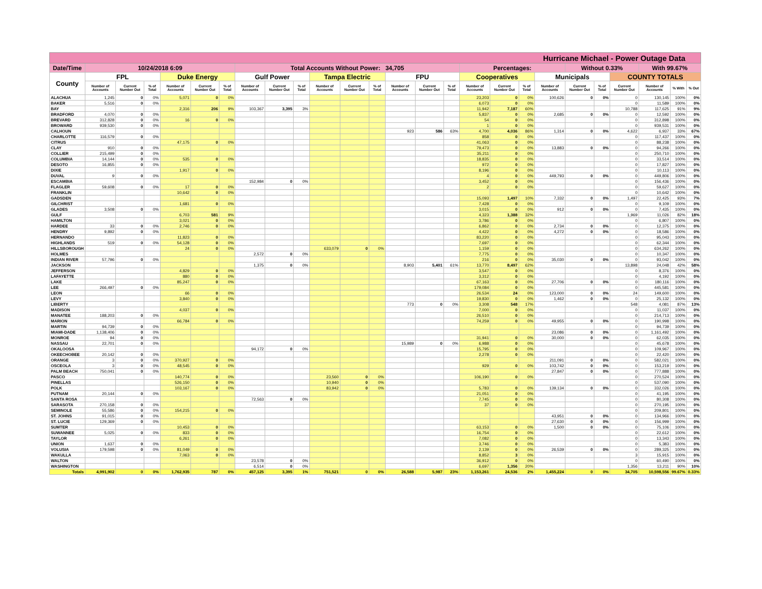| Hurricane Michael - Power Outage Data | | | | | | | | | | | | | | | | | | | | | | | | | |
| --- | --- | --- | --- | --- | --- | --- | --- | --- | --- | --- | --- | --- | --- | --- | --- | --- | --- | --- | --- | --- | --- | --- | --- | --- | --- |
| Date/Time | 10/24/2018 6:09 | | | | | | Total Accounts Without Power: 34,705 | | | | | | | | | Percentages: | | | | Without 0.33% | | | With 99.67% | | |
| County | FPL | | | Duke Energy | | | Gulf Power | | | Tampa Electric | | | FPU | | | Cooperatives | | | Municipals | | | COUNTY TOTALS | | | |
| | Number of Accounts | Current Number Out | % of Total | Number of Accounts | Current Number Out | % of Total | Number of Accounts | Current Number Out | % of Total | Number of Accounts | Current Number Out | % of Total | Number of Accounts | Current Number Out | % of Total | Number of Accounts | Current Number Out | % of Total | Number of Accounts | Current Number Out | % of Total | Current Number Out | Number of Accounts | % With | % Out |
| ALACHUA | 1,245 | 0 | 0% | 5,071 | 0 | 0% | | | | | | | | | | 23,203 | 0 | 0% | 100,626 | 0 | 0% | 0 | 130,145 | 100% | 0% |
| BAKER | 5,516 | 0 | 0% | | | | | | | | | | | | | 6,073 | 0 | 0% | | | | 0 | 11,589 | 100% | 0% |
| BAY | | | | 2,316 | 206 | 9% | 103,367 | 3,395 | 3% | | | | | | | 11,942 | 7,187 | 60% | | | | 10,788 | 117,625 | 91% | 9% |
| BRADFORD | 4,070 | 0 | 0% | | | | | | | | | | | | | 5,837 | 0 | 0% | 2,685 | 0 | 0% | 0 | 12,592 | 100% | 0% |
| BREVARD | 312,828 | 0 | 0% | 16 | 0 | 0% | | | | | | | | | | 54 | 0 | 0% | | | | 0 | 312,898 | 100% | 0% |
| BROWARD | 939,530 | 0 | 0% | | | | | | | | | | | | | 1 | 0 | 0% | | | | 0 | 939,531 | 100% | 0% |
| CALHOUN | | | | | | | | | | | | | 923 | 586 | 63% | 4,700 | 4,036 | 86% | 1,314 | 0 | 0% | 4,622 | 6,937 | 33% | 67% |
| CHARLOTTE | 116,579 | 0 | 0% | | | | | | | | | | | | | 858 | 0 | 0% | | | | 0 | 117,437 | 100% | 0% |
| CITRUS | | | | 47,175 | 0 | 0% | | | | | | | | | | 41,063 | 0 | 0% | | | | 0 | 88,238 | 100% | 0% |
| CLAY | 910 | 0 | 0% | | | | | | | | | | | | | 79,473 | 0 | 0% | 13,883 | 0 | 0% | 0 | 94,266 | 100% | 0% |
| COLLIER | 215,499 | 0 | 0% | | | | | | | | | | | | | 35,211 | 0 | 0% | | | | 0 | 250,710 | 100% | 0% |
| COLUMBIA | 14,144 | 0 | 0% | 535 | 0 | 0% | | | | | | | | | | 18,835 | 0 | 0% | | | | 0 | 33,514 | 100% | 0% |
| DESOTO | 16,855 | 0 | 0% | | | | | | | | | | | | | 972 | 0 | 0% | | | | 0 | 17,827 | 100% | 0% |
| DIXIE | | | | 1,917 | 0 | 0% | | | | | | | | | | 8,196 | 0 | 0% | | | | 0 | 10,113 | 100% | 0% |
| DUVAL | 9 | 0 | 0% | | | | | | | | | | | | | 4 | 0 | 0% | 449,793 | 0 | 0% | 0 | 449,806 | 100% | 0% |
| ESCAMBIA | | | | | | | 152,984 | 0 | 0% | | | | | | | 3,452 | 0 | 0% | | | | 0 | 156,436 | 100% | 0% |
| FLAGLER | 59,608 | 0 | 0% | 17 | 0 | 0% | | | | | | | | | | 2 | 0 | 0% | | | | 0 | 59,627 | 100% | 0% |
| FRANKLIN | | | | 10,642 | 0 | 0% | | | | | | | | | | | | | | | | 0 | 10,642 | 100% | 0% |
| GADSDEN | | | | | | | | | | | | | | | | 15,093 | 1,497 | 10% | 7,332 | 0 | 0% | 1,497 | 22,425 | 93% | 7% |
| GILCHRIST | | | | 1,681 | 0 | 0% | | | | | | | | | | 7,428 | 0 | 0% | | | | 0 | 9,109 | 100% | 0% |
| GLADES | 3,508 | 0 | 0% | | | | | | | | | | | | | 3,015 | 0 | 0% | 912 | 0 | 0% | 0 | 7,435 | 100% | 0% |
| GULF | | | | 6,703 | 581 | 9% | | | | | | | | | | 4,323 | 1,388 | 32% | | | | 1,969 | 11,026 | 82% | 18% |
| HAMILTON | | | | 3,021 | 0 | 0% | | | | | | | | | | 3,786 | 0 | 0% | | | | 0 | 6,807 | 100% | 0% |
| HARDEE | 33 | 0 | 0% | 2,746 | 0 | 0% | | | | | | | | | | 6,862 | 0 | 0% | 2,734 | 0 | 0% | 0 | 12,375 | 100% | 0% |
| HENDRY | 9,892 | 0 | 0% | | | | | | | | | | | | | 4,422 | 0 | 0% | 4,272 | 0 | 0% | 0 | 18,586 | 100% | 0% |
| HERNANDO | | | | 11,823 | 0 | 0% | | | | | | | | | | 83,220 | 0 | 0% | | | | 0 | 95,043 | 100% | 0% |
| HIGHLANDS | 519 | 0 | 0% | 54,128 | 0 | 0% | | | | | | | | | | 7,697 | 0 | 0% | | | | 0 | 62,344 | 100% | 0% |
| HILLSBOROUGH | | | | 24 | 0 | 0% | | | | 633,079 | 0 | 0% | | | | 1,159 | 0 | 0% | | | | 0 | 634,262 | 100% | 0% |
| HOLMES | | | | | | | 2,572 | 0 | 0% | | | | | | | 7,775 | 0 | 0% | | | | 0 | 10,347 | 100% | 0% |
| INDIAN RIVER | 57,796 | 0 | 0% | | | | | | | | | | | | | 216 | 0 | 0% | 35,030 | 0 | 0% | 0 | 93,042 | 100% | 0% |
| JACKSON | | | | | | | 1,375 | 0 | 0% | | | | 8,903 | 5,401 | 61% | 13,770 | 8,497 | 62% | | | | 13,898 | 24,048 | 42% | 58% |
| JEFFERSON | | | | 4,829 | 0 | 0% | | | | | | | | | | 3,547 | 0 | 0% | | | | 0 | 8,376 | 100% | 0% |
| LAFAYETTE | | | | 880 | 0 | 0% | | | | | | | | | | 3,312 | 0 | 0% | | | | 0 | 4,192 | 100% | 0% |
| LAKE | | | | 85,247 | 0 | 0% | | | | | | | | | | 67,163 | 0 | 0% | 27,706 | 0 | 0% | 0 | 180,116 | 100% | 0% |
| LEE | 266,497 | 0 | 0% | | | | | | | | | | | | | 179,084 | 0 | 0% | | | | 0 | 445,581 | 100% | 0% |
| LEON | | | | 66 | 0 | 0% | | | | | | | | | | 26,534 | 24 | 0% | 123,000 | 0 | 0% | 24 | 149,600 | 100% | 0% |
| LEVY | | | | 3,840 | 0 | 0% | | | | | | | | | | 19,830 | 0 | 0% | 1,462 | 0 | 0% | 0 | 25,132 | 100% | 0% |
| LIBERTY | | | | | | | | | | | | | 773 | 0 | 0% | 3,308 | 548 | 17% | | | | 548 | 4,081 | 87% | 13% |
| MADISON | | | | 4,037 | 0 | 0% | | | | | | | | | | 7,000 | 0 | 0% | | | | 0 | 11,037 | 100% | 0% |
| MANATEE | 188,203 | 0 | 0% | | | | | | | | | | | | | 26,510 | 0 | 0% | | | | 0 | 214,713 | 100% | 0% |
| MARION | | | | 66,784 | 0 | 0% | | | | | | | | | | 74,259 | 0 | 0% | 49,955 | 0 | 0% | 0 | 190,998 | 100% | 0% |
| MARTIN | 94,739 | 0 | 0% | | | | | | | | | | | | | | | | | | | 0 | 94,739 | 100% | 0% |
| MIAMI-DADE | 1,138,406 | 0 | 0% | | | | | | | | | | | | | | | | 23,086 | 0 | 0% | 0 | 1,161,492 | 100% | 0% |
| MONROE | 94 | 0 | 0% | | | | | | | | | | | | | 31,941 | 0 | 0% | 30,000 | 0 | 0% | 0 | 62,035 | 100% | 0% |
| NASSAU | 22,701 | 0 | 0% | | | | | | | | | | 15,989 | 0 | 0% | 6,988 | 0 | 0% | | | | 0 | 45,678 | 100% | 0% |
| OKALOOSA | | | | | | | 94,172 | 0 | 0% | | | | | | | 15,795 | 0 | 0% | | | | 0 | 109,967 | 100% | 0% |
| OKEECHOBEE | 20,142 | 0 | 0% | | | | | | | | | | | | | 2,278 | 0 | 0% | | | | 0 | 22,420 | 100% | 0% |
| ORANGE | 3 | 0 | 0% | 370,927 | 0 | 0% | | | | | | | | | | | | | 211,091 | 0 | 0% | 0 | 582,021 | 100% | 0% |
| OSCEOLA | 3 | 0 | 0% | 48,545 | 0 | 0% | | | | | | | | | | 929 | 0 | 0% | 103,742 | 0 | 0% | 0 | 153,219 | 100% | 0% |
| PALM BEACH | 750,041 | 0 | 0% | | | | | | | | | | | | | | | | 27,847 | 0 | 0% | 0 | 777,888 | 100% | 0% |
| PASCO | | | | 140,774 | 0 | 0% | | | | 23,560 | 0 | 0% | | | | 106,190 | 0 | 0% | | | | 0 | 270,524 | 100% | 0% |
| PINELLAS | | | | 526,150 | 0 | 0% | | | | 10,940 | 0 | 0% | | | | | | | | | | 0 | 537,090 | 100% | 0% |
| POLK | | | | 103,167 | 0 | 0% | | | | 83,942 | 0 | 0% | | | | 5,783 | 0 | 0% | 139,134 | 0 | 0% | 0 | 332,026 | 100% | 0% |
| PUTNAM | 20,144 | 0 | 0% | | | | | | | | | | | | | 21,051 | 0 | 0% | | | | 0 | 41,195 | 100% | 0% |
| SANTA ROSA | | | | | | | 72,563 | 0 | 0% | | | | | | | 7,745 | 0 | 0% | | | | 0 | 80,308 | 100% | 0% |
| SARASOTA | 270,158 | 0 | 0% | | | | | | | | | | | | | 37 | 0 | 0% | | | | 0 | 270,195 | 100% | 0% |
| SEMINOLE | 55,586 | 0 | 0% | 154,215 | 0 | 0% | | | | | | | | | | | | | | | | 0 | 209,801 | 100% | 0% |
| ST. JOHNS | 91,015 | 0 | 0% | | | | | | | | | | | | | | | | 43,951 | 0 | 0% | 0 | 134,966 | 100% | 0% |
| ST. LUCIE | 129,369 | 0 | 0% | | | | | | | | | | | | | | | | 27,630 | 0 | 0% | 0 | 156,999 | 100% | 0% |
| SUMTER | | | | 10,453 | 0 | 0% | | | | | | | | | | 63,153 | 0 | 0% | 1,500 | 0 | 0% | 0 | 75,106 | 100% | 0% |
| SUWANNEE | 5,025 | 0 | 0% | 833 | 0 | 0% | | | | | | | | | | 16,754 | 0 | 0% | | | | 0 | 22,612 | 100% | 0% |
| TAYLOR | | | | 6,261 | 0 | 0% | | | | | | | | | | 7,082 | 0 | 0% | | | | 0 | 13,343 | 100% | 0% |
| UNION | 1,637 | 0 | 0% | | | | | | | | | | | | | 3,746 | 0 | 0% | | | | 0 | 5,383 | 100% | 0% |
| VOLUSIA | 179,598 | 0 | 0% | 81,049 | 0 | 0% | | | | | | | | | | 2,139 | 0 | 0% | 26,539 | 0 | 0% | 0 | 289,325 | 100% | 0% |
| WAKULLA | | | | 7,063 | 0 | 0% | | | | | | | | | | 8,852 | 3 | 0% | | | | 3 | 15,915 | 100% | 0% |
| WALTON | | | | | | | 23,578 | 0 | 0% | | | | | | | 36,912 | 0 | 0% | | | | 0 | 60,490 | 100% | 0% |
| WASHINGTON | | | | | | | 6,514 | 0 | 0% | | | | | | | 6,697 | 1,356 | 20% | | | | 1,356 | 13,211 | 90% | 10% |
| Totals | 4,991,902 | 0 | 0% | 1,762,935 | 787 | 0% | 457,125 | 3,395 | 1% | 751,521 | 0 | 0% | 26,588 | 5,987 | 23% | 1,153,261 | 24,536 | 2% | 1,455,224 | 0 | 0% | 34,705 | 10,598,556 | 99.67% | 0.33% |